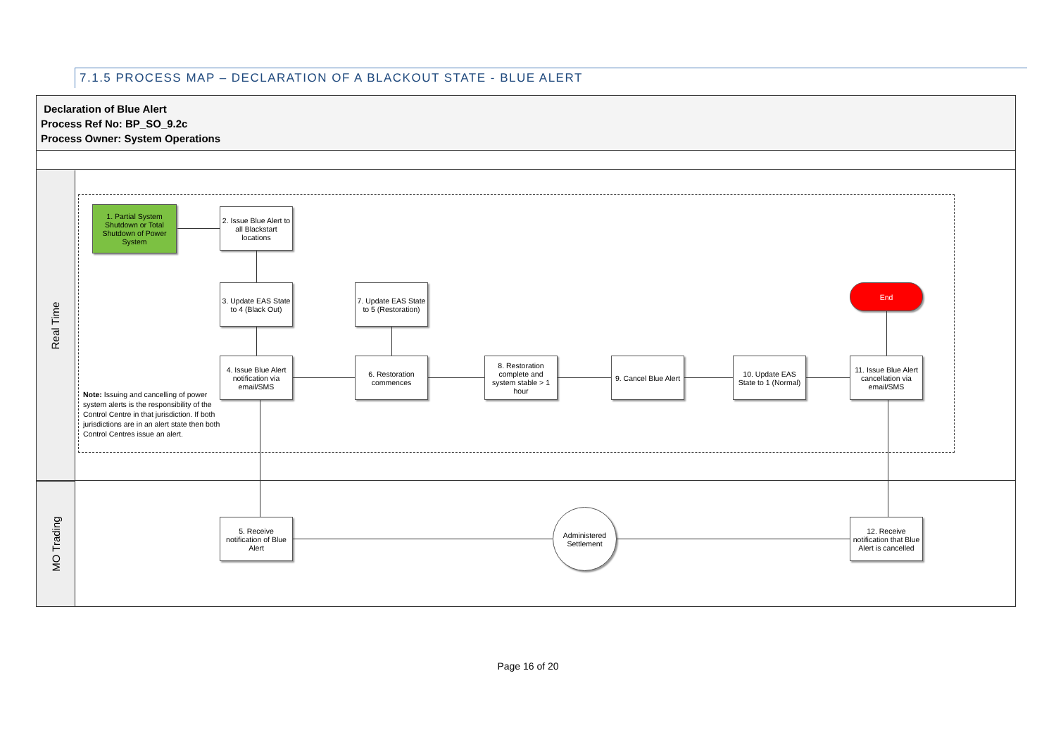7.1.5 PROCESS MAP – DECLARATION OF A BLACKOUT STATE - BLUE ALERT
Declaration of Blue Alert
Process Ref No: BP_SO_9.2c
Process Owner: System Operations
Real Time
MO Trading
1. Partial System Shutdown or Total Shutdown of Power System
2. Issue Blue Alert to all Blackstart locations
3. Update EAS State to 4 (Black Out)
7. Update EAS State to 5 (Restoration)
End
4. Issue Blue Alert notification via email/SMS
6. Restoration commences
8. Restoration complete and system stable > 1 hour
9. Cancel Blue Alert
10. Update EAS State to 1 (Normal)
11. Issue Blue Alert cancellation via email/SMS
5. Receive notification of Blue Alert
Administered Settlement
12. Receive notification that Blue Alert is cancelled
Note: Issuing and cancelling of power system alerts is the responsibility of the Control Centre in that jurisdiction. If both jurisdictions are in an alert state then both Control Centres issue an alert.
Page 16 of 20